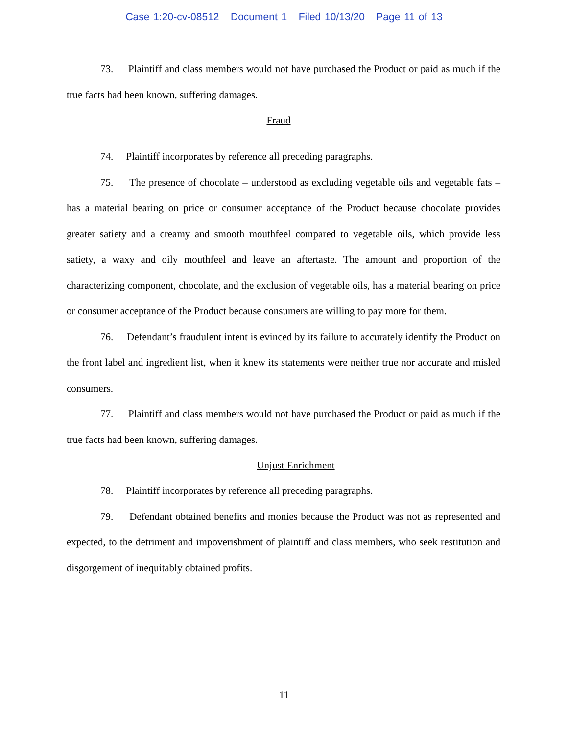Case 1:20-cv-08512 Document 1 Filed 10/13/20 Page 11 of 13
73. Plaintiff and class members would not have purchased the Product or paid as much if the true facts had been known, suffering damages.
Fraud
74. Plaintiff incorporates by reference all preceding paragraphs.
75. The presence of chocolate – understood as excluding vegetable oils and vegetable fats – has a material bearing on price or consumer acceptance of the Product because chocolate provides greater satiety and a creamy and smooth mouthfeel compared to vegetable oils, which provide less satiety, a waxy and oily mouthfeel and leave an aftertaste. The amount and proportion of the characterizing component, chocolate, and the exclusion of vegetable oils, has a material bearing on price or consumer acceptance of the Product because consumers are willing to pay more for them.
76. Defendant’s fraudulent intent is evinced by its failure to accurately identify the Product on the front label and ingredient list, when it knew its statements were neither true nor accurate and misled consumers.
77. Plaintiff and class members would not have purchased the Product or paid as much if the true facts had been known, suffering damages.
Unjust Enrichment
78. Plaintiff incorporates by reference all preceding paragraphs.
79. Defendant obtained benefits and monies because the Product was not as represented and expected, to the detriment and impoverishment of plaintiff and class members, who seek restitution and disgorgement of inequitably obtained profits.
11